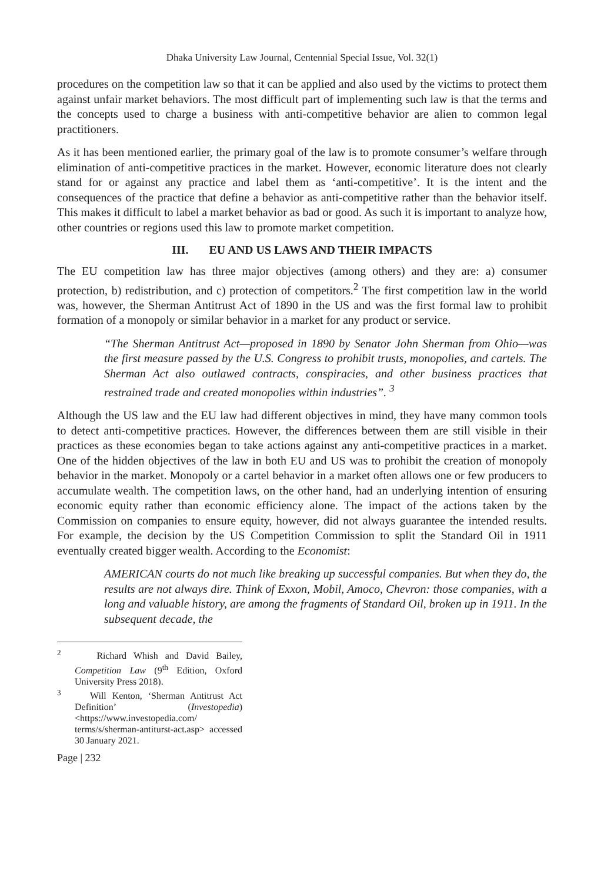Dhaka University Law Journal, Centennial Special Issue, Vol. 32(1)
procedures on the competition law so that it can be applied and also used by the victims to protect them against unfair market behaviors. The most difficult part of implementing such law is that the terms and the concepts used to charge a business with anti-competitive behavior are alien to common legal practitioners.
As it has been mentioned earlier, the primary goal of the law is to promote consumer’s welfare through elimination of anti-competitive practices in the market. However, economic literature does not clearly stand for or against any practice and label them as ‘anti-competitive’. It is the intent and the consequences of the practice that define a behavior as anti-competitive rather than the behavior itself. This makes it difficult to label a market behavior as bad or good. As such it is important to analyze how, other countries or regions used this law to promote market competition.
III. EU AND US LAWS AND THEIR IMPACTS
The EU competition law has three major objectives (among others) and they are: a) consumer protection, b) redistribution, and c) protection of competitors.<sup>2</sup> The first competition law in the world was, however, the Sherman Antitrust Act of 1890 in the US and was the first formal law to prohibit formation of a monopoly or similar behavior in a market for any product or service.
“The Sherman Antitrust Act—proposed in 1890 by Senator John Sherman from Ohio—was the first measure passed by the U.S. Congress to prohibit trusts, monopolies, and cartels. The Sherman Act also outlawed contracts, conspiracies, and other business practices that restrained trade and created monopolies within industries”. <sup>3</sup>
Although the US law and the EU law had different objectives in mind, they have many common tools to detect anti-competitive practices. However, the differences between them are still visible in their practices as these economies began to take actions against any anti-competitive practices in a market. One of the hidden objectives of the law in both EU and US was to prohibit the creation of monopoly behavior in the market. Monopoly or a cartel behavior in a market often allows one or few producers to accumulate wealth. The competition laws, on the other hand, had an underlying intention of ensuring economic equity rather than economic efficiency alone. The impact of the actions taken by the Commission on companies to ensure equity, however, did not always guarantee the intended results. For example, the decision by the US Competition Commission to split the Standard Oil in 1911 eventually created bigger wealth. According to the Economist:
AMERICAN courts do not much like breaking up successful companies. But when they do, the results are not always dire. Think of Exxon, Mobil, Amoco, Chevron: those companies, with a long and valuable history, are among the fragments of Standard Oil, broken up in 1911. In the subsequent decade, the
<sup>2</sup> Richard Whish and David Bailey, Competition Law (9<sup>th</sup> Edition, Oxford University Press 2018).
<sup>3</sup> Will Kenton, ‘Sherman Antitrust Act Definition’ (Investopedia) <https://www.investopedia.com/ terms/s/sherman-antiturst-act.asp> accessed 30 January 2021.
Page | 232